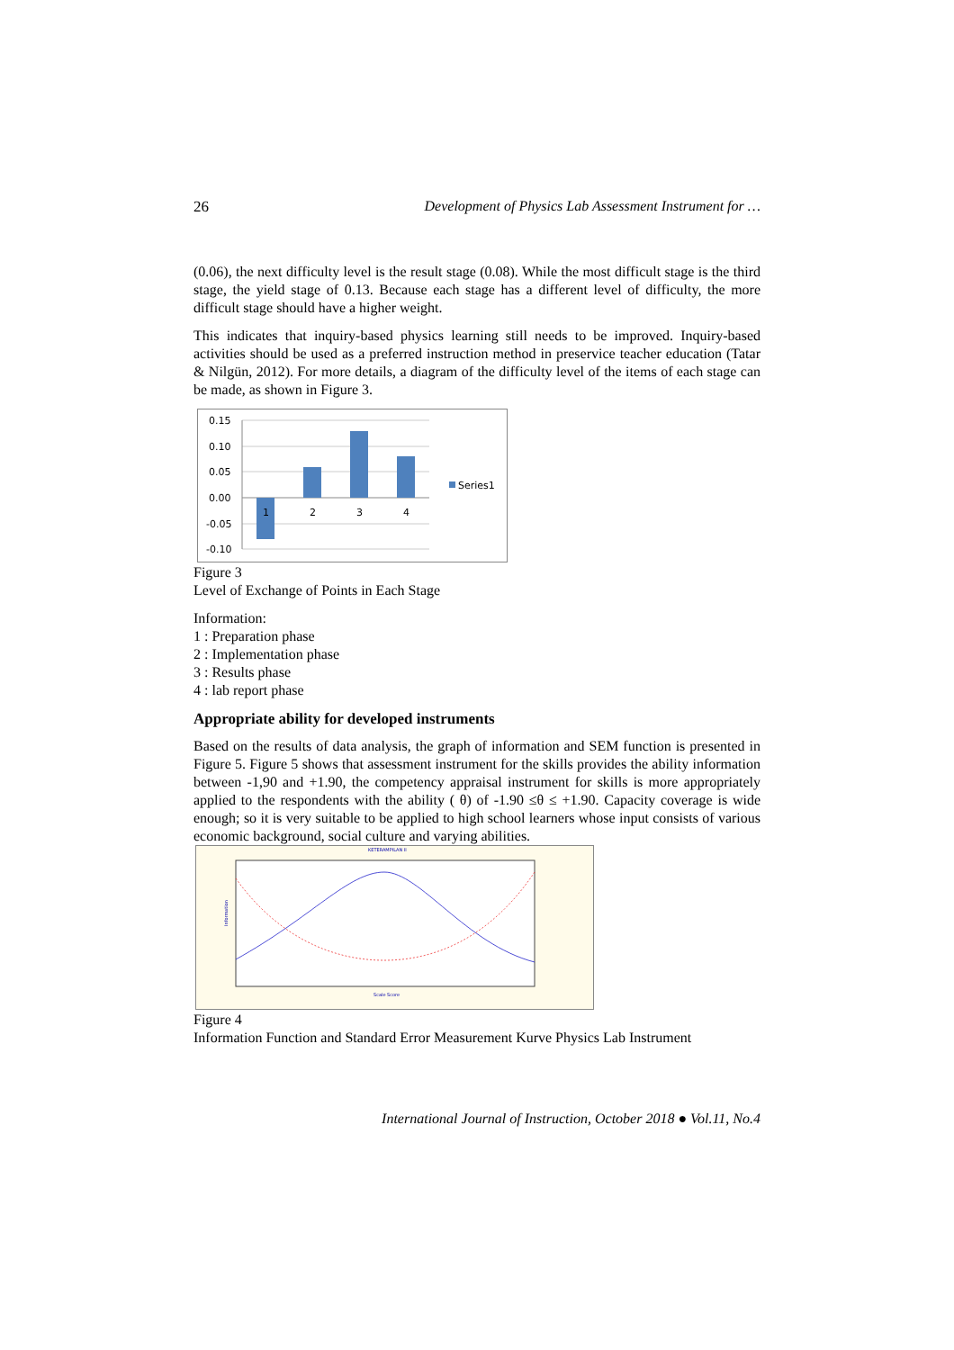26 Development of Physics Lab Assessment Instrument for …
(0.06), the next difficulty level is the result stage (0.08). While the most difficult stage is the third stage, the yield stage of 0.13. Because each stage has a different level of difficulty, the more difficult stage should have a higher weight.
This indicates that inquiry-based physics learning still needs to be improved. Inquiry-based activities should be used as a preferred instruction method in preservice teacher education (Tatar & Nilgün, 2012). For more details, a diagram of the difficulty level of the items of each stage can be made, as shown in Figure 3.
0.15
0.10
0.05
0.00
-0.05
-0.10
1
2
3
4
Series1
Figure 3
Level of Exchange of Points in Each Stage
Information:
1 : Preparation phase
2 : Implementation phase
3 : Results phase
4 : lab report phase
Appropriate ability for developed instruments
Based on the results of data analysis, the graph of information and SEM function is presented in Figure 5. Figure 5 shows that assessment instrument for the skills provides the ability information between -1,90 and +1.90, the competency appraisal instrument for skills is more appropriately applied to the respondents with the ability ( θ) of -1.90 ≤θ ≤ +1.90. Capacity coverage is wide enough; so it is very suitable to be applied to high school learners whose input consists of various economic background, social culture and varying abilities.
KETERAMPILAN II
Scale Score
Information
Figure 4
Information Function and Standard Error Measurement Kurve Physics Lab Instrument
International Journal of Instruction, October 2018 ● Vol.11, No.4